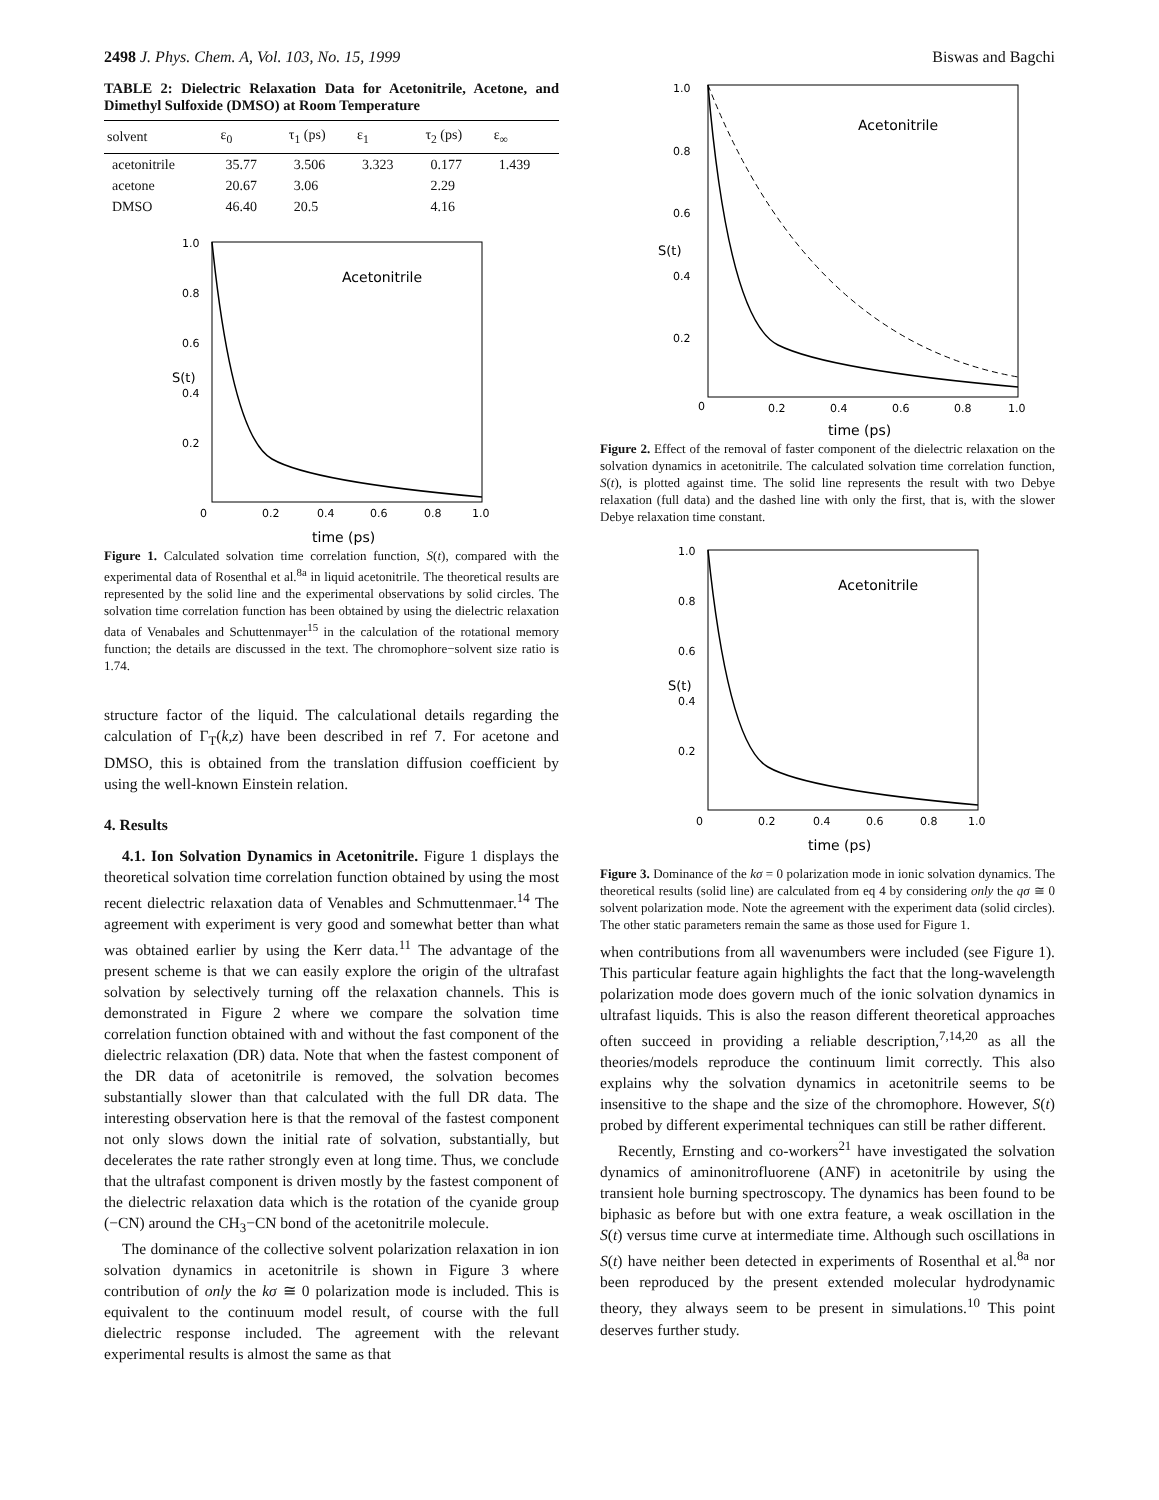2498 J. Phys. Chem. A, Vol. 103, No. 15, 1999 Biswas and Bagchi
TABLE 2: Dielectric Relaxation Data for Acetonitrile, Acetone, and Dimethyl Sulfoxide (DMSO) at Room Temperature
| solvent | ε<sub>0</sub> | τ<sub>1</sub> (ps) | ε<sub>1</sub> | τ<sub>2</sub> (ps) | ε<sub>∞</sub> |
| --- | --- | --- | --- | --- | --- |
| acetonitrile | 35.77 | 3.506 | 3.323 | 0.177 | 1.439 |
| acetone | 20.67 | 3.06 | | 2.29 | |
| DMSO | 46.40 | 20.5 | | 4.16 | |
Acetonitrile
1.0
0.8
0.6
0.4
0.2
0
0.2
0.4
0.6
0.8
1.0
time (ps)
S(t)
Figure 1. Calculated solvation time correlation function, S(t), compared with the experimental data of Rosenthal et al.<sup>8a</sup> in liquid acetonitrile. The theoretical results are represented by the solid line and the experimental observations by solid circles. The solvation time correlation function has been obtained by using the dielectric relaxation data of Venabales and Schuttenmayer<sup>15</sup> in the calculation of the rotational memory function; the details are discussed in the text. The chromophore−solvent size ratio is 1.74.
structure factor of the liquid. The calculational details regarding the calculation of Γ<sub>T</sub>(k,z) have been described in ref 7. For acetone and DMSO, this is obtained from the translation diffusion coefficient by using the well-known Einstein relation.
4. Results
4.1. Ion Solvation Dynamics in Acetonitrile. Figure 1 displays the theoretical solvation time correlation function obtained by using the most recent dielectric relaxation data of Venables and Schmuttenmaer.<sup>14</sup> The agreement with experiment is very good and somewhat better than what was obtained earlier by using the Kerr data.<sup>11</sup> The advantage of the present scheme is that we can easily explore the origin of the ultrafast solvation by selectively turning off the relaxation channels. This is demonstrated in Figure 2 where we compare the solvation time correlation function obtained with and without the fast component of the dielectric relaxation (DR) data. Note that when the fastest component of the DR data of acetonitrile is removed, the solvation becomes substantially slower than that calculated with the full DR data. The interesting observation here is that the removal of the fastest component not only slows down the initial rate of solvation, substantially, but decelerates the rate rather strongly even at long time. Thus, we conclude that the ultrafast component is driven mostly by the fastest component of the dielectric relaxation data which is the rotation of the cyanide group (−CN) around the CH<sub>3</sub>−CN bond of the acetonitrile molecule.
The dominance of the collective solvent polarization relaxation in ion solvation dynamics in acetonitrile is shown in Figure 3 where contribution of only the kσ ≅ 0 polarization mode is included. This is equivalent to the continuum model result, of course with the full dielectric response included. The agreement with the relevant experimental results is almost the same as that
Acetonitrile
1.0
0.8
0.6
0.4
0.2
0
0.2
0.4
0.6
0.8
1.0
time (ps)
S(t)
Figure 2. Effect of the removal of faster component of the dielectric relaxation on the solvation dynamics in acetonitrile. The calculated solvation time correlation function, S(t), is plotted against time. The solid line represents the result with two Debye relaxation (full data) and the dashed line with only the first, that is, with the slower Debye relaxation time constant.
Acetonitrile
1.0
0.8
0.6
0.4
0.2
0
0.2
0.4
0.6
0.8
1.0
time (ps)
S(t)
Figure 3. Dominance of the kσ = 0 polarization mode in ionic solvation dynamics. The theoretical results (solid line) are calculated from eq 4 by considering only the qσ ≅ 0 solvent polarization mode. Note the agreement with the experiment data (solid circles). The other static parameters remain the same as those used for Figure 1.
when contributions from all wavenumbers were included (see Figure 1). This particular feature again highlights the fact that the long-wavelength polarization mode does govern much of the ionic solvation dynamics in ultrafast liquids. This is also the reason different theoretical approaches often succeed in providing a reliable description,<sup>7,14,20</sup> as all the theories/models reproduce the continuum limit correctly. This also explains why the solvation dynamics in acetonitrile seems to be insensitive to the shape and the size of the chromophore. However, S(t) probed by different experimental techniques can still be rather different.
Recently, Ernsting and co-workers<sup>21</sup> have investigated the solvation dynamics of aminonitrofluorene (ANF) in acetonitrile by using the transient hole burning spectroscopy. The dynamics has been found to be biphasic as before but with one extra feature, a weak oscillation in the S(t) versus time curve at intermediate time. Although such oscillations in S(t) have neither been detected in experiments of Rosenthal et al.<sup>8a</sup> nor been reproduced by the present extended molecular hydrodynamic theory, they always seem to be present in simulations.<sup>10</sup> This point deserves further study.